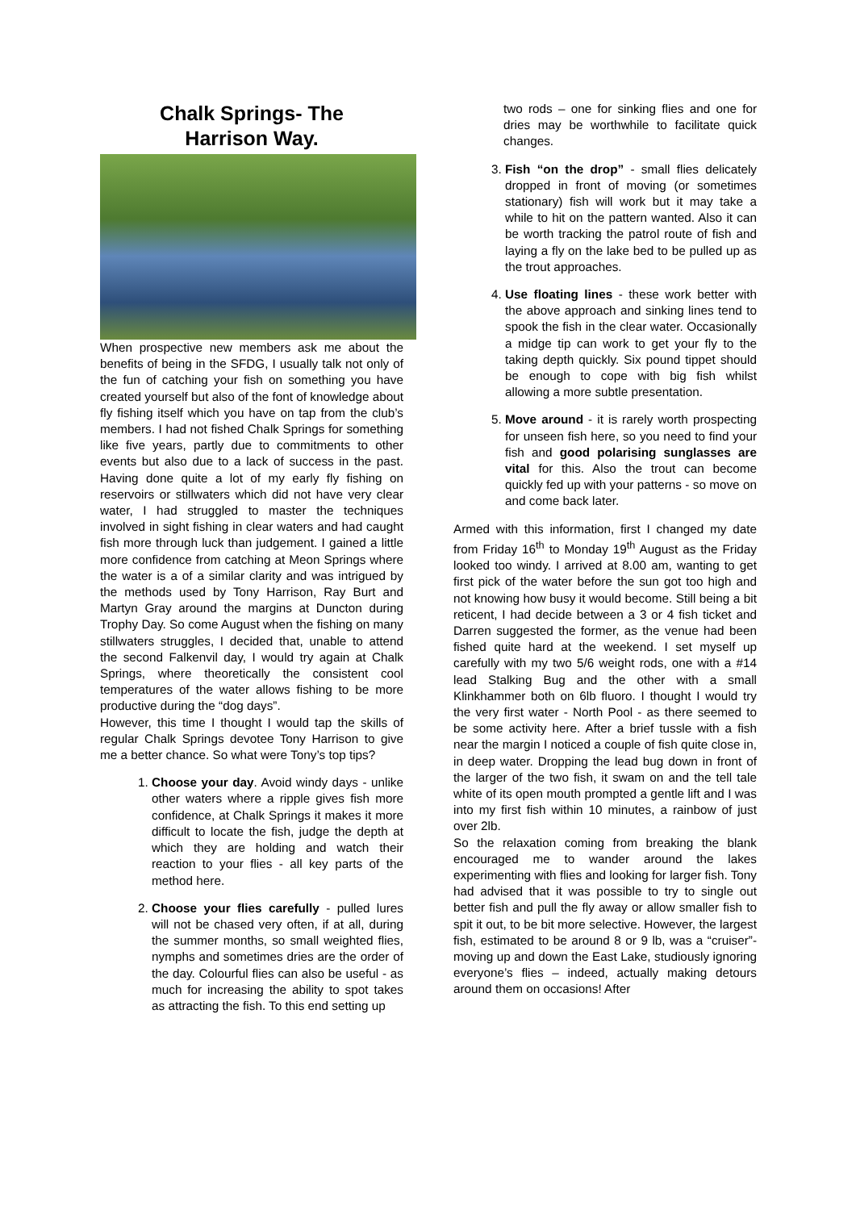Chalk Springs- The
Harrison Way.
When prospective new members ask me about the benefits of being in the SFDG, I usually talk not only of the fun of catching your fish on something you have created yourself but also of the font of knowledge about fly fishing itself which you have on tap from the club’s members. I had not fished Chalk Springs for something like five years, partly due to commitments to other events but also due to a lack of success in the past. Having done quite a lot of my early fly fishing on reservoirs or stillwaters which did not have very clear water, I had struggled to master the techniques involved in sight fishing in clear waters and had caught fish more through luck than judgement. I gained a little more confidence from catching at Meon Springs where the water is a of a similar clarity and was intrigued by the methods used by Tony Harrison, Ray Burt and Martyn Gray around the margins at Duncton during Trophy Day. So come August when the fishing on many stillwaters struggles, I decided that, unable to attend the second Falkenvil day, I would try again at Chalk Springs, where theoretically the consistent cool temperatures of the water allows fishing to be more productive during the “dog days”.
However, this time I thought I would tap the skills of regular Chalk Springs devotee Tony Harrison to give me a better chance. So what were Tony’s top tips?
1. Choose your day. Avoid windy days - unlike other waters where a ripple gives fish more confidence, at Chalk Springs it makes it more difficult to locate the fish, judge the depth at which they are holding and watch their reaction to your flies - all key parts of the method here.
2. Choose your flies carefully - pulled lures will not be chased very often, if at all, during the summer months, so small weighted flies, nymphs and sometimes dries are the order of the day. Colourful flies can also be useful - as much for increasing the ability to spot takes as attracting the fish. To this end setting up
two rods – one for sinking flies and one for dries may be worthwhile to facilitate quick changes.
3. Fish “on the drop” - small flies delicately dropped in front of moving (or sometimes stationary) fish will work but it may take a while to hit on the pattern wanted. Also it can be worth tracking the patrol route of fish and laying a fly on the lake bed to be pulled up as the trout approaches.
4. Use floating lines - these work better with the above approach and sinking lines tend to spook the fish in the clear water. Occasionally a midge tip can work to get your fly to the taking depth quickly. Six pound tippet should be enough to cope with big fish whilst allowing a more subtle presentation.
5. Move around - it is rarely worth prospecting for unseen fish here, so you need to find your fish and good polarising sunglasses are vital for this. Also the trout can become quickly fed up with your patterns - so move on and come back later.
Armed with this information, first I changed my date from Friday 16<sup>th</sup> to Monday 19<sup>th</sup> August as the Friday looked too windy. I arrived at 8.00 am, wanting to get first pick of the water before the sun got too high and not knowing how busy it would become. Still being a bit reticent, I had decide between a 3 or 4 fish ticket and Darren suggested the former, as the venue had been fished quite hard at the weekend. I set myself up carefully with my two 5/6 weight rods, one with a #14 lead Stalking Bug and the other with a small Klinkhammer both on 6lb fluoro. I thought I would try the very first water - North Pool - as there seemed to be some activity here. After a brief tussle with a fish near the margin I noticed a couple of fish quite close in, in deep water. Dropping the lead bug down in front of the larger of the two fish, it swam on and the tell tale white of its open mouth prompted a gentle lift and I was into my first fish within 10 minutes, a rainbow of just over 2lb.
So the relaxation coming from breaking the blank encouraged me to wander around the lakes experimenting with flies and looking for larger fish. Tony had advised that it was possible to try to single out better fish and pull the fly away or allow smaller fish to spit it out, to be bit more selective. However, the largest fish, estimated to be around 8 or 9 lb, was a “cruiser”- moving up and down the East Lake, studiously ignoring everyone’s flies – indeed, actually making detours around them on occasions! After